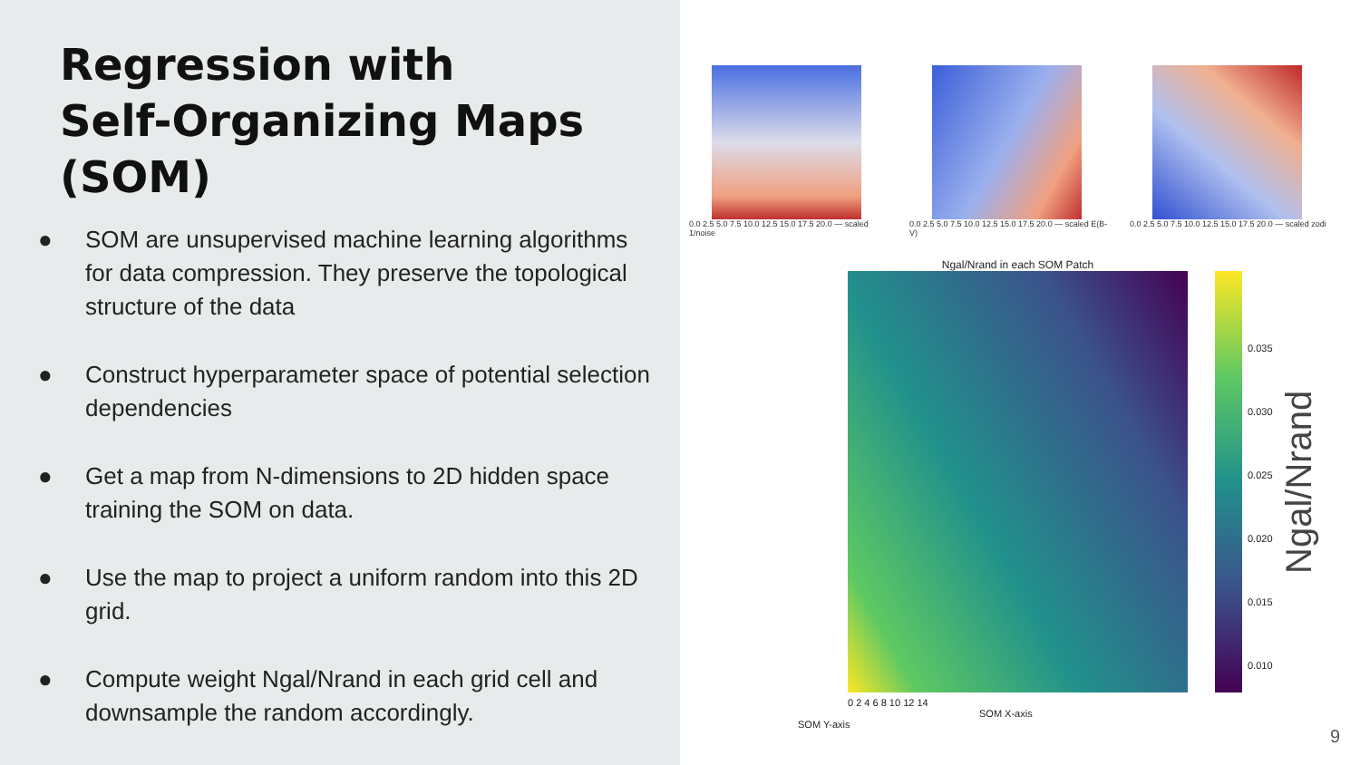Regression with
Self-Organizing Maps
(SOM)
● SOM are unsupervised machine learning algorithms for data compression. They preserve the topological structure of the data
● Construct hyperparameter space of potential selection dependencies
● Get a map from N-dimensions to 2D hidden space training the SOM on data.
● Use the map to project a uniform random into this 2D grid.
● Compute weight Ngal/Nrand in each grid cell and downsample the random accordingly.
0.0 2.5 5.0 7.5 10.0 12.5 15.0 17.5 20.0 — scaled 1/noise
0.0 2.5 5.0 7.5 10.0 12.5 15.0 17.5 20.0 — scaled E(B-V)
0.0 2.5 5.0 7.5 10.0 12.5 15.0 17.5 20.0 — scaled zodi
Ngal/Nrand in each SOM Patch
0.035
0.030
0.025
0.020
0.015
0.010
Ngal/Nrand
0 2 4 6 8 10 12 14
SOM X-axis
SOM Y-axis
9